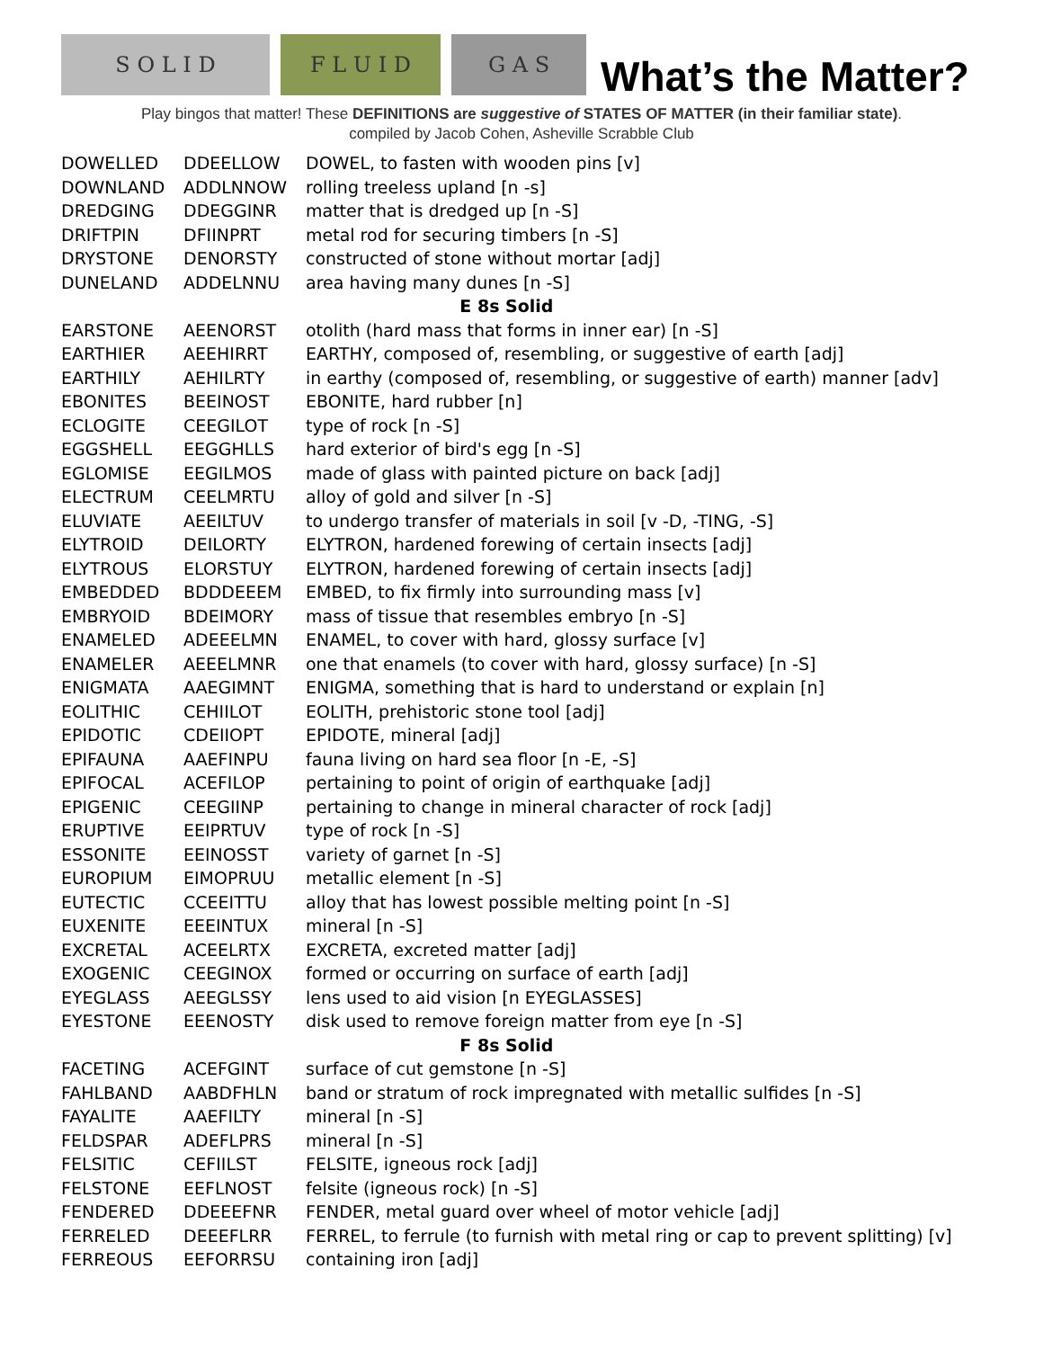S O L I D
F L U I D
G A S
What’s the Matter?
Play bingos that matter! These DEFINITIONS are suggestive of STATES OF MATTER (in their familiar state).
compiled by Jacob Cohen, Asheville Scrabble Club
| DOWELLED | DDEELLOW | DOWEL, to fasten with wooden pins [v] |
| DOWNLAND | ADDLNNOW | rolling treeless upland [n -s] |
| DREDGING | DDEGGINR | matter that is dredged up [n -S] |
| DRIFTPIN | DFIINPRT | metal rod for securing timbers [n -S] |
| DRYSTONE | DENORSTY | constructed of stone without mortar [adj] |
| DUNELAND | ADDELNNU | area having many dunes [n -S] |
| E 8s Solid | | |
| EARSTONE | AEENORST | otolith (hard mass that forms in inner ear) [n -S] |
| EARTHIER | AEEHIRRT | EARTHY, composed of, resembling, or suggestive of earth [adj] |
| EARTHILY | AEHILRTY | in earthy (composed of, resembling, or suggestive of earth) manner [adv] |
| EBONITES | BEEINOST | EBONITE, hard rubber [n] |
| ECLOGITE | CEEGILOT | type of rock [n -S] |
| EGGSHELL | EEGGHLLS | hard exterior of bird's egg [n -S] |
| EGLOMISE | EEGILMOS | made of glass with painted picture on back [adj] |
| ELECTRUM | CEELMRTU | alloy of gold and silver [n -S] |
| ELUVIATE | AEEILTUV | to undergo transfer of materials in soil [v -D, -TING, -S] |
| ELYTROID | DEILORTY | ELYTRON, hardened forewing of certain insects [adj] |
| ELYTROUS | ELORSTUY | ELYTRON, hardened forewing of certain insects [adj] |
| EMBEDDED | BDDDEEEM | EMBED, to fix firmly into surrounding mass [v] |
| EMBRYOID | BDEIMORY | mass of tissue that resembles embryo [n -S] |
| ENAMELED | ADEEELMN | ENAMEL, to cover with hard, glossy surface [v] |
| ENAMELER | AEEELMNR | one that enamels (to cover with hard, glossy surface) [n -S] |
| ENIGMATA | AAEGIMNT | ENIGMA, something that is hard to understand or explain [n] |
| EOLITHIC | CEHIILOT | EOLITH, prehistoric stone tool [adj] |
| EPIDOTIC | CDEIIOPT | EPIDOTE, mineral [adj] |
| EPIFAUNA | AAEFINPU | fauna living on hard sea floor [n -E, -S] |
| EPIFOCAL | ACEFILOP | pertaining to point of origin of earthquake [adj] |
| EPIGENIC | CEEGIINP | pertaining to change in mineral character of rock [adj] |
| ERUPTIVE | EEIPRTUV | type of rock [n -S] |
| ESSONITE | EEINOSST | variety of garnet [n -S] |
| EUROPIUM | EIMOPRUU | metallic element [n -S] |
| EUTECTIC | CCEEITTU | alloy that has lowest possible melting point [n -S] |
| EUXENITE | EEEINTUX | mineral [n -S] |
| EXCRETAL | ACEELRTX | EXCRETA, excreted matter [adj] |
| EXOGENIC | CEEGINOX | formed or occurring on surface of earth [adj] |
| EYEGLASS | AEEGLSSY | lens used to aid vision [n EYEGLASSES] |
| EYESTONE | EEENOSTY | disk used to remove foreign matter from eye [n -S] |
| F 8s Solid | | |
| FACETING | ACEFGINT | surface of cut gemstone [n -S] |
| FAHLBAND | AABDFHLN | band or stratum of rock impregnated with metallic sulfides [n -S] |
| FAYALITE | AAEFILTY | mineral [n -S] |
| FELDSPAR | ADEFLPRS | mineral [n -S] |
| FELSITIC | CEFIILST | FELSITE, igneous rock [adj] |
| FELSTONE | EEFLNOST | felsite (igneous rock) [n -S] |
| FENDERED | DDEEEFNR | FENDER, metal guard over wheel of motor vehicle [adj] |
| FERRELED | DEEEFLRR | FERREL, to ferrule (to furnish with metal ring or cap to prevent splitting) [v] |
| FERREOUS | EEFORRSU | containing iron [adj] |